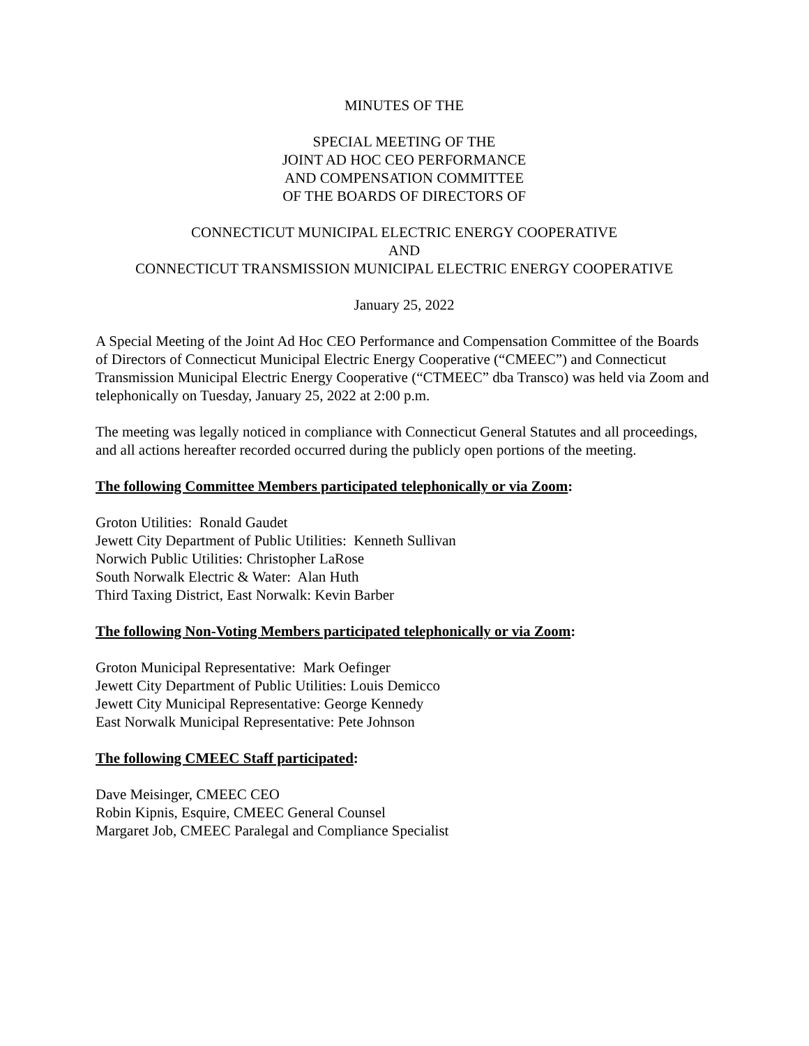MINUTES OF THE
SPECIAL MEETING OF THE
JOINT AD HOC CEO PERFORMANCE
AND COMPENSATION COMMITTEE
OF THE BOARDS OF DIRECTORS OF
CONNECTICUT MUNICIPAL ELECTRIC ENERGY COOPERATIVE
AND
CONNECTICUT TRANSMISSION MUNICIPAL ELECTRIC ENERGY COOPERATIVE
January 25, 2022
A Special Meeting of the Joint Ad Hoc CEO Performance and Compensation Committee of the Boards of Directors of Connecticut Municipal Electric Energy Cooperative (“CMEEC”) and Connecticut Transmission Municipal Electric Energy Cooperative (“CTMEEC” dba Transco) was held via Zoom and telephonically on Tuesday, January 25, 2022 at 2:00 p.m.
The meeting was legally noticed in compliance with Connecticut General Statutes and all proceedings, and all actions hereafter recorded occurred during the publicly open portions of the meeting.
The following Committee Members participated telephonically or via Zoom:
Groton Utilities: Ronald Gaudet
Jewett City Department of Public Utilities: Kenneth Sullivan
Norwich Public Utilities: Christopher LaRose
South Norwalk Electric & Water: Alan Huth
Third Taxing District, East Norwalk: Kevin Barber
The following Non-Voting Members participated telephonically or via Zoom:
Groton Municipal Representative: Mark Oefinger
Jewett City Department of Public Utilities: Louis Demicco
Jewett City Municipal Representative: George Kennedy
East Norwalk Municipal Representative: Pete Johnson
The following CMEEC Staff participated:
Dave Meisinger, CMEEC CEO
Robin Kipnis, Esquire, CMEEC General Counsel
Margaret Job, CMEEC Paralegal and Compliance Specialist